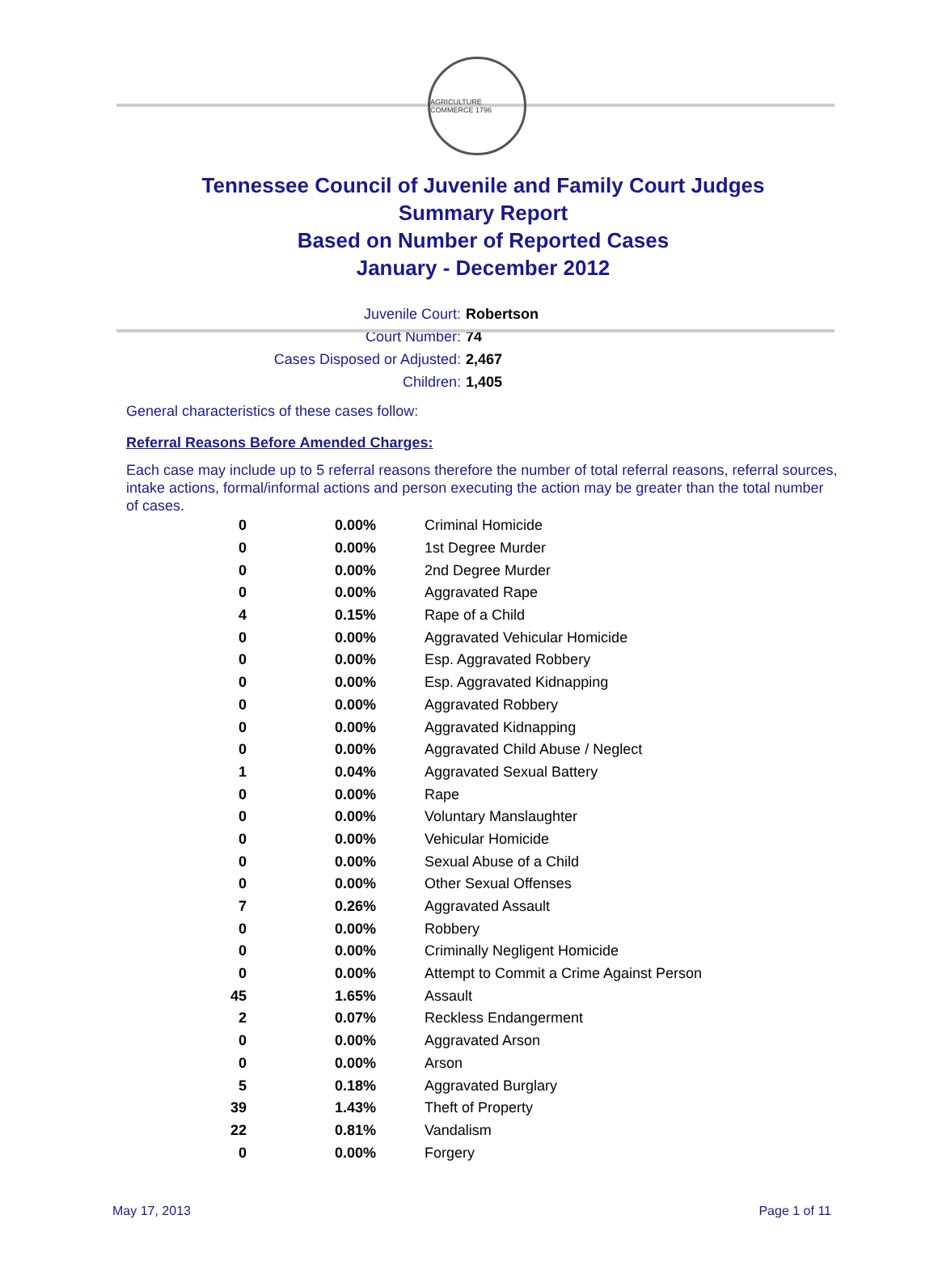AGRICULTURE COMMERCE 1796
Tennessee Council of Juvenile and Family Court Judges
Summary Report
Based on Number of Reported Cases
January - December 2012
Juvenile Court: Robertson
Court Number: 74
Cases Disposed or Adjusted: 2,467
Children: 1,405
General characteristics of these cases follow:
Referral Reasons Before Amended Charges:
Each case may include up to 5 referral reasons therefore the number of total referral reasons, referral sources, intake actions, formal/informal actions and person executing the action may be greater than the total number of cases.
| 0 | 0.00% | Criminal Homicide |
| 0 | 0.00% | 1st Degree Murder |
| 0 | 0.00% | 2nd Degree Murder |
| 0 | 0.00% | Aggravated Rape |
| 4 | 0.15% | Rape of a Child |
| 0 | 0.00% | Aggravated Vehicular Homicide |
| 0 | 0.00% | Esp. Aggravated Robbery |
| 0 | 0.00% | Esp. Aggravated Kidnapping |
| 0 | 0.00% | Aggravated Robbery |
| 0 | 0.00% | Aggravated Kidnapping |
| 0 | 0.00% | Aggravated Child Abuse / Neglect |
| 1 | 0.04% | Aggravated Sexual Battery |
| 0 | 0.00% | Rape |
| 0 | 0.00% | Voluntary Manslaughter |
| 0 | 0.00% | Vehicular Homicide |
| 0 | 0.00% | Sexual Abuse of a Child |
| 0 | 0.00% | Other Sexual Offenses |
| 7 | 0.26% | Aggravated Assault |
| 0 | 0.00% | Robbery |
| 0 | 0.00% | Criminally Negligent Homicide |
| 0 | 0.00% | Attempt to Commit a Crime Against Person |
| 45 | 1.65% | Assault |
| 2 | 0.07% | Reckless Endangerment |
| 0 | 0.00% | Aggravated Arson |
| 0 | 0.00% | Arson |
| 5 | 0.18% | Aggravated Burglary |
| 39 | 1.43% | Theft of Property |
| 22 | 0.81% | Vandalism |
| 0 | 0.00% | Forgery |
May 17, 2013 Page 1 of 11